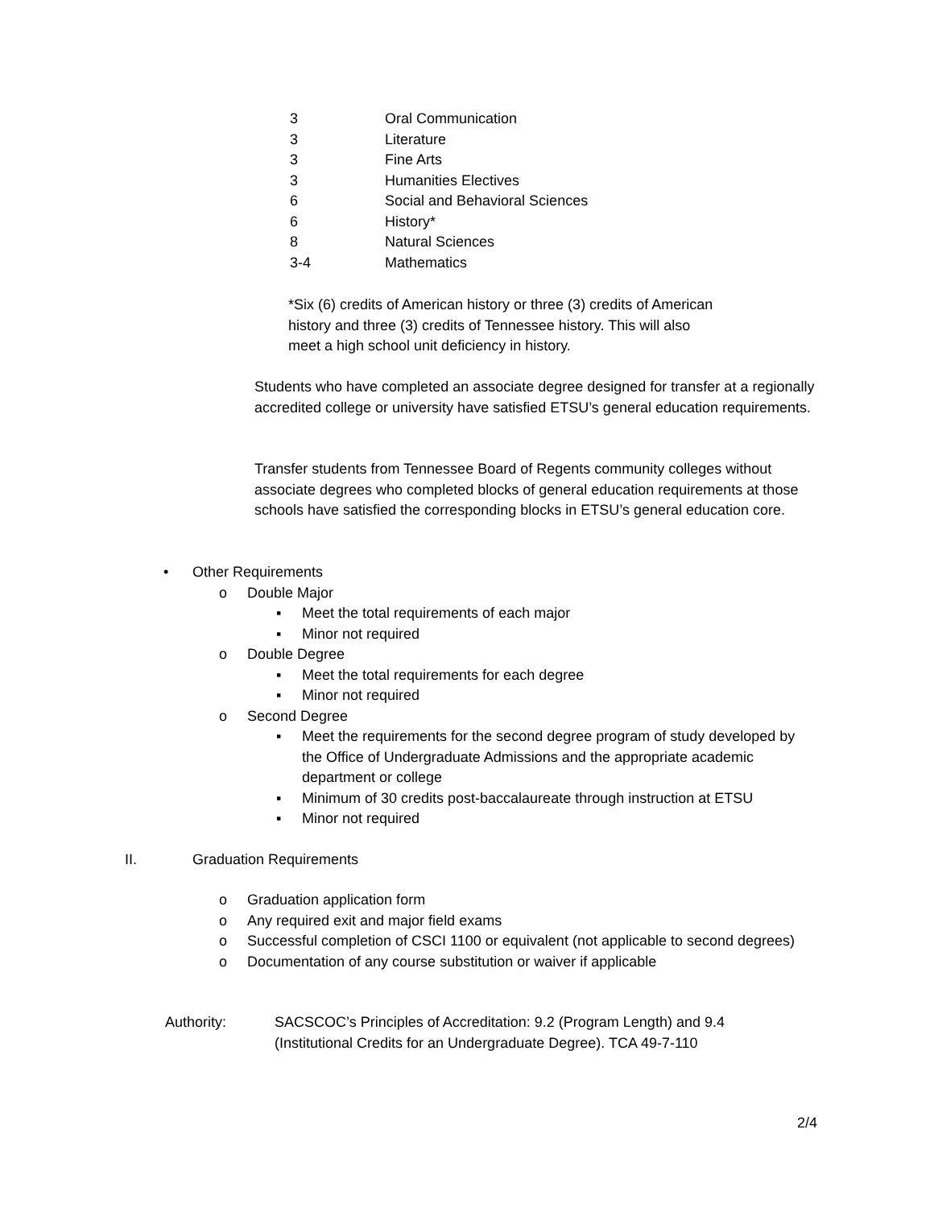| 3 | Oral Communication |
| 3 | Literature |
| 3 | Fine Arts |
| 3 | Humanities Electives |
| 6 | Social and Behavioral Sciences |
| 6 | History* |
| 8 | Natural Sciences |
| 3-4 | Mathematics |
*Six (6) credits of American history or three (3) credits of American history and three (3) credits of Tennessee history. This will also meet a high school unit deficiency in history.
Students who have completed an associate degree designed for transfer at a regionally accredited college or university have satisfied ETSU’s general education requirements.
Transfer students from Tennessee Board of Regents community colleges without associate degrees who completed blocks of general education requirements at those schools have satisfied the corresponding blocks in ETSU’s general education core.
• Other Requirements
o Double Major
▪ Meet the total requirements of each major
▪ Minor not required
o Double Degree
▪ Meet the total requirements for each degree
▪ Minor not required
o Second Degree
▪ Meet the requirements for the second degree program of study developed by the Office of Undergraduate Admissions and the appropriate academic department or college
▪ Minimum of 30 credits post-baccalaureate through instruction at ETSU
▪ Minor not required
II. Graduation Requirements
o Graduation application form
o Any required exit and major field exams
o Successful completion of CSCI 1100 or equivalent (not applicable to second degrees)
o Documentation of any course substitution or waiver if applicable
Authority: SACSCOC’s Principles of Accreditation: 9.2 (Program Length) and 9.4 (Institutional Credits for an Undergraduate Degree). TCA 49-7-110
2/4